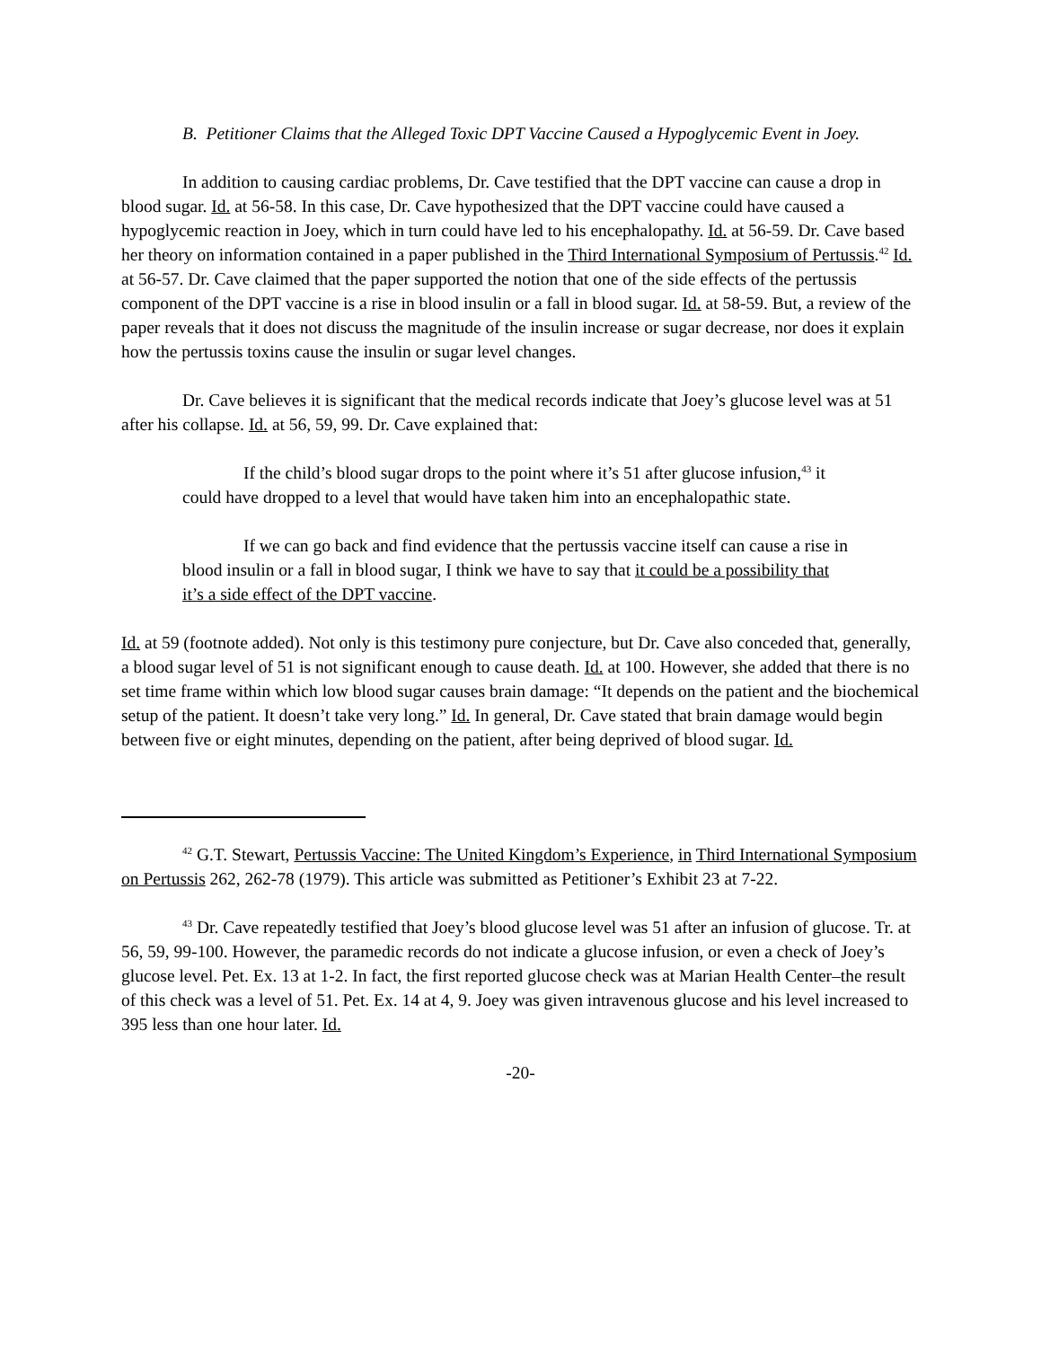B. Petitioner Claims that the Alleged Toxic DPT Vaccine Caused a Hypoglycemic Event in Joey.
In addition to causing cardiac problems, Dr. Cave testified that the DPT vaccine can cause a drop in blood sugar. Id. at 56-58. In this case, Dr. Cave hypothesized that the DPT vaccine could have caused a hypoglycemic reaction in Joey, which in turn could have led to his encephalopathy. Id. at 56-59. Dr. Cave based her theory on information contained in a paper published in the Third International Symposium of Pertussis.<sup>42</sup> Id. at 56-57. Dr. Cave claimed that the paper supported the notion that one of the side effects of the pertussis component of the DPT vaccine is a rise in blood insulin or a fall in blood sugar. Id. at 58-59. But, a review of the paper reveals that it does not discuss the magnitude of the insulin increase or sugar decrease, nor does it explain how the pertussis toxins cause the insulin or sugar level changes.
Dr. Cave believes it is significant that the medical records indicate that Joey’s glucose level was at 51 after his collapse. Id. at 56, 59, 99. Dr. Cave explained that:
If the child’s blood sugar drops to the point where it’s 51 after glucose infusion,<sup>43</sup> it could have dropped to a level that would have taken him into an encephalopathic state.
If we can go back and find evidence that the pertussis vaccine itself can cause a rise in blood insulin or a fall in blood sugar, I think we have to say that it could be a possibility that it’s a side effect of the DPT vaccine.
Id. at 59 (footnote added). Not only is this testimony pure conjecture, but Dr. Cave also conceded that, generally, a blood sugar level of 51 is not significant enough to cause death. Id. at 100. However, she added that there is no set time frame within which low blood sugar causes brain damage: “It depends on the patient and the biochemical setup of the patient. It doesn’t take very long.” Id. In general, Dr. Cave stated that brain damage would begin between five or eight minutes, depending on the patient, after being deprived of blood sugar. Id.
<sup>42</sup> G.T. Stewart, Pertussis Vaccine: The United Kingdom’s Experience, in Third International Symposium on Pertussis 262, 262-78 (1979). This article was submitted as Petitioner’s Exhibit 23 at 7-22.
<sup>43</sup> Dr. Cave repeatedly testified that Joey’s blood glucose level was 51 after an infusion of glucose. Tr. at 56, 59, 99-100. However, the paramedic records do not indicate a glucose infusion, or even a check of Joey’s glucose level. Pet. Ex. 13 at 1-2. In fact, the first reported glucose check was at Marian Health Center–the result of this check was a level of 51. Pet. Ex. 14 at 4, 9. Joey was given intravenous glucose and his level increased to 395 less than one hour later. Id.
-20-